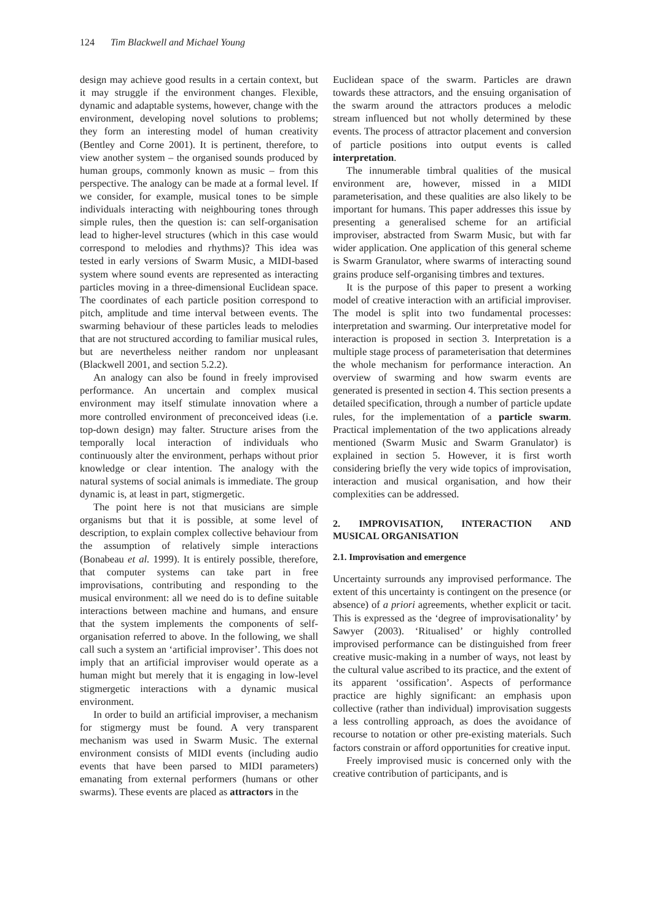124 Tim Blackwell and Michael Young
design may achieve good results in a certain context, but it may struggle if the environment changes. Flexible, dynamic and adaptable systems, however, change with the environment, developing novel solutions to problems; they form an interesting model of human creativity (Bentley and Corne 2001). It is pertinent, therefore, to view another system – the organised sounds produced by human groups, commonly known as music – from this perspective. The analogy can be made at a formal level. If we consider, for example, musical tones to be simple individuals interacting with neighbouring tones through simple rules, then the question is: can self-organisation lead to higher-level structures (which in this case would correspond to melodies and rhythms)? This idea was tested in early versions of Swarm Music, a MIDI-based system where sound events are represented as interacting particles moving in a three-dimensional Euclidean space. The coordinates of each particle position correspond to pitch, amplitude and time interval between events. The swarming behaviour of these particles leads to melodies that are not structured according to familiar musical rules, but are nevertheless neither random nor unpleasant (Blackwell 2001, and section 5.2.2).
An analogy can also be found in freely improvised performance. An uncertain and complex musical environment may itself stimulate innovation where a more controlled environment of preconceived ideas (i.e. top-down design) may falter. Structure arises from the temporally local interaction of individuals who continuously alter the environment, perhaps without prior knowledge or clear intention. The analogy with the natural systems of social animals is immediate. The group dynamic is, at least in part, stigmergetic.
The point here is not that musicians are simple organisms but that it is possible, at some level of description, to explain complex collective behaviour from the assumption of relatively simple interactions (Bonabeau et al. 1999). It is entirely possible, therefore, that computer systems can take part in free improvisations, contributing and responding to the musical environment: all we need do is to define suitable interactions between machine and humans, and ensure that the system implements the components of self-organisation referred to above. In the following, we shall call such a system an ‘artificial improviser’. This does not imply that an artificial improviser would operate as a human might but merely that it is engaging in low-level stigmergetic interactions with a dynamic musical environment.
In order to build an artificial improviser, a mechanism for stigmergy must be found. A very transparent mechanism was used in Swarm Music. The external environment consists of MIDI events (including audio events that have been parsed to MIDI parameters) emanating from external performers (humans or other swarms). These events are placed as attractors in the
Euclidean space of the swarm. Particles are drawn towards these attractors, and the ensuing organisation of the swarm around the attractors produces a melodic stream influenced but not wholly determined by these events. The process of attractor placement and conversion of particle positions into output events is called interpretation.
The innumerable timbral qualities of the musical environment are, however, missed in a MIDI parameterisation, and these qualities are also likely to be important for humans. This paper addresses this issue by presenting a generalised scheme for an artificial improviser, abstracted from Swarm Music, but with far wider application. One application of this general scheme is Swarm Granulator, where swarms of interacting sound grains produce self-organising timbres and textures.
It is the purpose of this paper to present a working model of creative interaction with an artificial improviser. The model is split into two fundamental processes: interpretation and swarming. Our interpretative model for interaction is proposed in section 3. Interpretation is a multiple stage process of parameterisation that determines the whole mechanism for performance interaction. An overview of swarming and how swarm events are generated is presented in section 4. This section presents a detailed specification, through a number of particle update rules, for the implementation of a particle swarm. Practical implementation of the two applications already mentioned (Swarm Music and Swarm Granulator) is explained in section 5. However, it is first worth considering briefly the very wide topics of improvisation, interaction and musical organisation, and how their complexities can be addressed.
2. IMPROVISATION, INTERACTION AND MUSICAL ORGANISATION
2.1. Improvisation and emergence
Uncertainty surrounds any improvised performance. The extent of this uncertainty is contingent on the presence (or absence) of a priori agreements, whether explicit or tacit. This is expressed as the ‘degree of improvisationality’ by Sawyer (2003). ‘Ritualised’ or highly controlled improvised performance can be distinguished from freer creative music-making in a number of ways, not least by the cultural value ascribed to its practice, and the extent of its apparent ‘ossification’. Aspects of performance practice are highly significant: an emphasis upon collective (rather than individual) improvisation suggests a less controlling approach, as does the avoidance of recourse to notation or other pre-existing materials. Such factors constrain or afford opportunities for creative input.
Freely improvised music is concerned only with the creative contribution of participants, and is